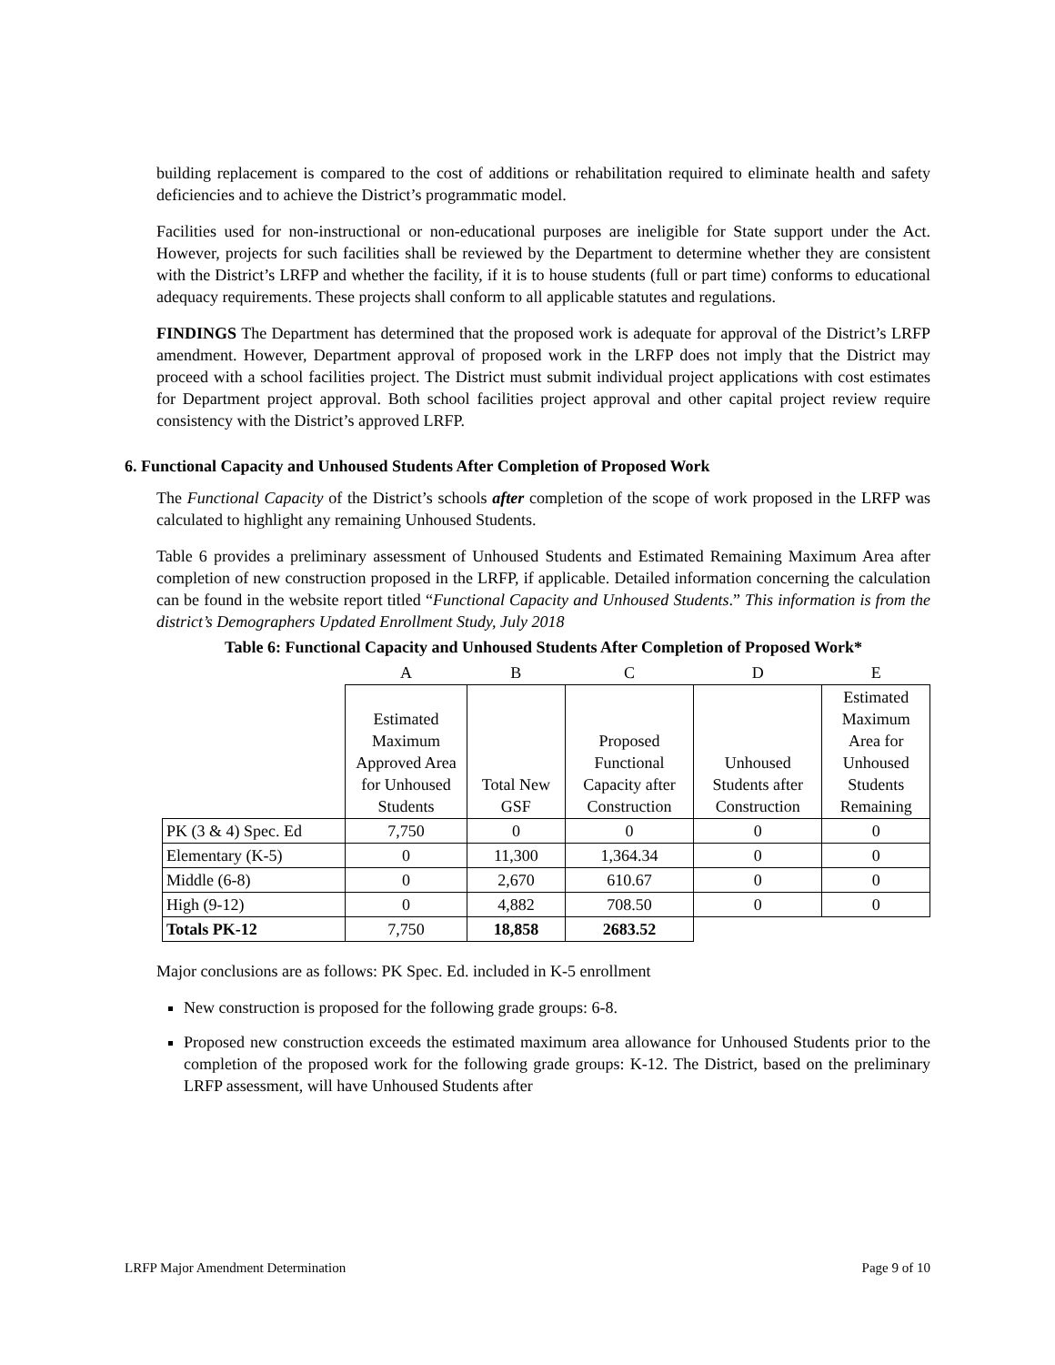building replacement is compared to the cost of additions or rehabilitation required to eliminate health and safety deficiencies and to achieve the District’s programmatic model.
Facilities used for non-instructional or non-educational purposes are ineligible for State support under the Act. However, projects for such facilities shall be reviewed by the Department to determine whether they are consistent with the District’s LRFP and whether the facility, if it is to house students (full or part time) conforms to educational adequacy requirements. These projects shall conform to all applicable statutes and regulations.
FINDINGS The Department has determined that the proposed work is adequate for approval of the District’s LRFP amendment. However, Department approval of proposed work in the LRFP does not imply that the District may proceed with a school facilities project. The District must submit individual project applications with cost estimates for Department project approval. Both school facilities project approval and other capital project review require consistency with the District’s approved LRFP.
6. Functional Capacity and Unhoused Students After Completion of Proposed Work
The Functional Capacity of the District’s schools after completion of the scope of work proposed in the LRFP was calculated to highlight any remaining Unhoused Students.
Table 6 provides a preliminary assessment of Unhoused Students and Estimated Remaining Maximum Area after completion of new construction proposed in the LRFP, if applicable. Detailed information concerning the calculation can be found in the website report titled “Functional Capacity and Unhoused Students.” This information is from the district’s Demographers Updated Enrollment Study, July 2018
Table 6: Functional Capacity and Unhoused Students After Completion of Proposed Work*
| | A | B | C | D | E |
| | Estimated Maximum Approved Area for Unhoused Students | Total New GSF | Proposed Functional Capacity after Construction | Unhoused Students after Construction | Estimated Maximum Area for Unhoused Students Remaining |
| PK (3 & 4) Spec. Ed | 7,750 | 0 | 0 | 0 | 0 |
| Elementary (K-5) | 0 | 11,300 | 1,364.34 | 0 | 0 |
| Middle (6-8) | 0 | 2,670 | 610.67 | 0 | 0 |
| High (9-12) | 0 | 4,882 | 708.50 | 0 | 0 |
| Totals PK-12 | 7,750 | 18,858 | 2683.52 | | |
Major conclusions are as follows: PK Spec. Ed. included in K-5 enrollment
New construction is proposed for the following grade groups: 6-8.
Proposed new construction exceeds the estimated maximum area allowance for Unhoused Students prior to the completion of the proposed work for the following grade groups: K-12. The District, based on the preliminary LRFP assessment, will have Unhoused Students after
LRFP Major Amendment Determination Page 9 of 10